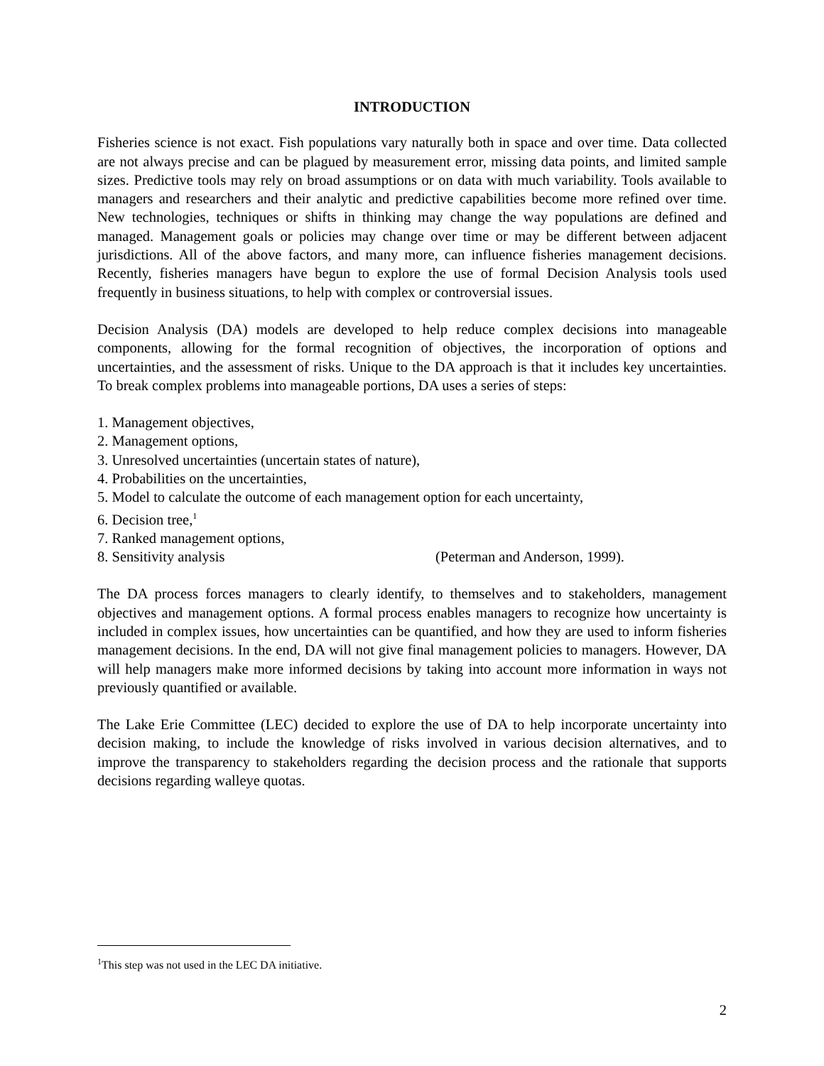INTRODUCTION
Fisheries science is not exact. Fish populations vary naturally both in space and over time. Data collected are not always precise and can be plagued by measurement error, missing data points, and limited sample sizes. Predictive tools may rely on broad assumptions or on data with much variability. Tools available to managers and researchers and their analytic and predictive capabilities become more refined over time. New technologies, techniques or shifts in thinking may change the way populations are defined and managed. Management goals or policies may change over time or may be different between adjacent jurisdictions. All of the above factors, and many more, can influence fisheries management decisions. Recently, fisheries managers have begun to explore the use of formal Decision Analysis tools used frequently in business situations, to help with complex or controversial issues.
Decision Analysis (DA) models are developed to help reduce complex decisions into manageable components, allowing for the formal recognition of objectives, the incorporation of options and uncertainties, and the assessment of risks. Unique to the DA approach is that it includes key uncertainties. To break complex problems into manageable portions, DA uses a series of steps:
1. Management objectives,
2. Management options,
3. Unresolved uncertainties (uncertain states of nature),
4. Probabilities on the uncertainties,
5. Model to calculate the outcome of each management option for each uncertainty,
6. Decision tree,<sup>1</sup>
7. Ranked management options,
8. Sensitivity analysis (Peterman and Anderson, 1999).
The DA process forces managers to clearly identify, to themselves and to stakeholders, management objectives and management options. A formal process enables managers to recognize how uncertainty is included in complex issues, how uncertainties can be quantified, and how they are used to inform fisheries management decisions. In the end, DA will not give final management policies to managers. However, DA will help managers make more informed decisions by taking into account more information in ways not previously quantified or available.
The Lake Erie Committee (LEC) decided to explore the use of DA to help incorporate uncertainty into decision making, to include the knowledge of risks involved in various decision alternatives, and to improve the transparency to stakeholders regarding the decision process and the rationale that supports decisions regarding walleye quotas.
<sup>1</sup> This step was not used in the LEC DA initiative.
2